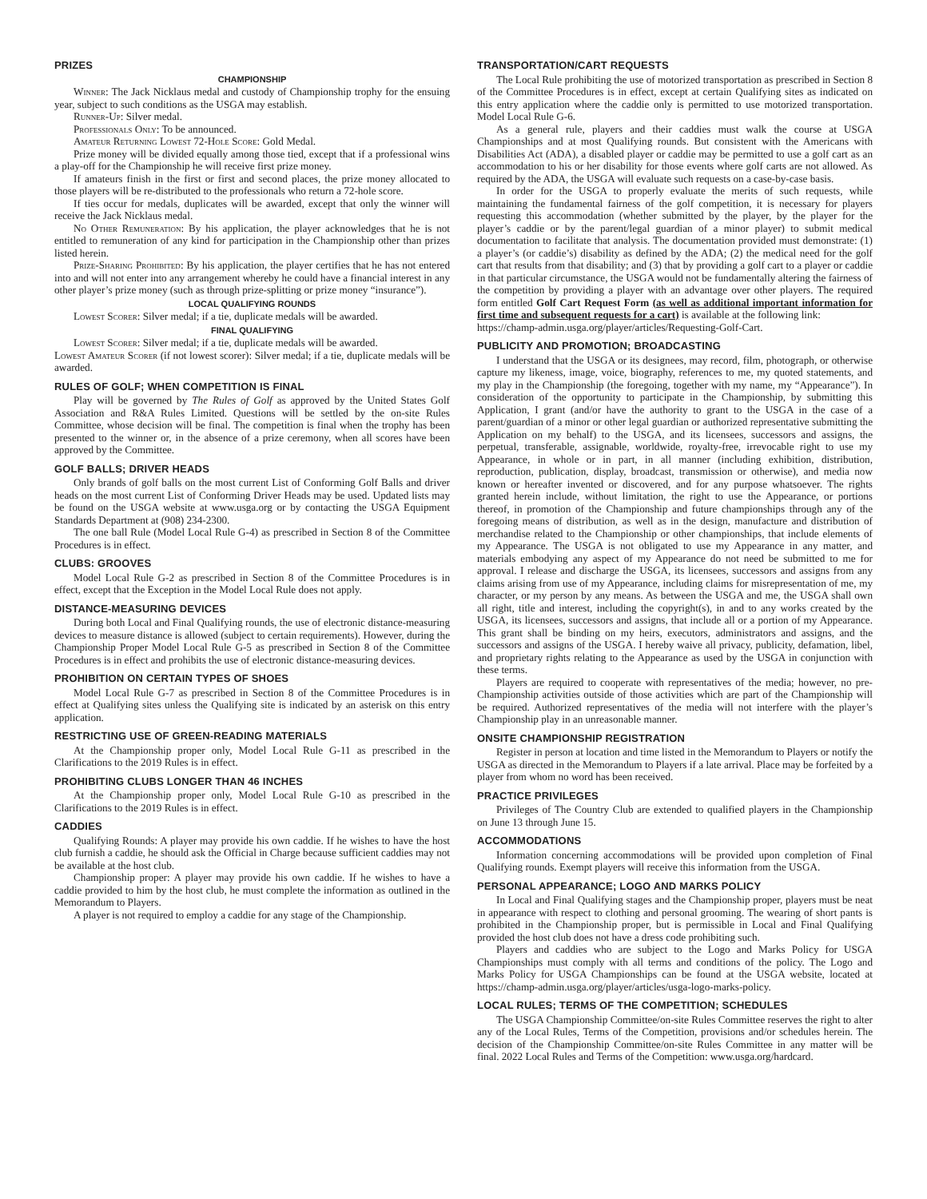PRIZES
CHAMPIONSHIP
Winner: The Jack Nicklaus medal and custody of Championship trophy for the ensuing year, subject to such conditions as the USGA may establish.
Runner-Up: Silver medal.
Professionals Only: To be announced.
Amateur Returning Lowest 72-Hole Score: Gold Medal.
Prize money will be divided equally among those tied, except that if a professional wins a play-off for the Championship he will receive first prize money.
If amateurs finish in the first or first and second places, the prize money allocated to those players will be re-distributed to the professionals who return a 72-hole score.
If ties occur for medals, duplicates will be awarded, except that only the winner will receive the Jack Nicklaus medal.
No Other Remuneration: By his application, the player acknowledges that he is not entitled to remuneration of any kind for participation in the Championship other than prizes listed herein.
Prize-Sharing Prohibited: By his application, the player certifies that he has not entered into and will not enter into any arrangement whereby he could have a financial interest in any other player’s prize money (such as through prize-splitting or prize money “insurance”).
LOCAL QUALIFYING ROUNDS
Lowest Scorer: Silver medal; if a tie, duplicate medals will be awarded.
FINAL QUALIFYING
Lowest Scorer: Silver medal; if a tie, duplicate medals will be awarded.
Lowest Amateur Scorer (if not lowest scorer): Silver medal; if a tie, duplicate medals will be awarded.
RULES OF GOLF; WHEN COMPETITION IS FINAL
Play will be governed by The Rules of Golf as approved by the United States Golf Association and R&A Rules Limited. Questions will be settled by the on-site Rules Committee, whose decision will be final. The competition is final when the trophy has been presented to the winner or, in the absence of a prize ceremony, when all scores have been approved by the Committee.
GOLF BALLS; DRIVER HEADS
Only brands of golf balls on the most current List of Conforming Golf Balls and driver heads on the most current List of Conforming Driver Heads may be used. Updated lists may be found on the USGA website at www.usga.org or by contacting the USGA Equipment Standards Department at (908) 234-2300.
The one ball Rule (Model Local Rule G-4) as prescribed in Section 8 of the Committee Procedures is in effect.
CLUBS: GROOVES
Model Local Rule G-2 as prescribed in Section 8 of the Committee Procedures is in effect, except that the Exception in the Model Local Rule does not apply.
DISTANCE-MEASURING DEVICES
During both Local and Final Qualifying rounds, the use of electronic distance-measuring devices to measure distance is allowed (subject to certain requirements). However, during the Championship Proper Model Local Rule G-5 as prescribed in Section 8 of the Committee Procedures is in effect and prohibits the use of electronic distance-measuring devices.
PROHIBITION ON CERTAIN TYPES OF SHOES
Model Local Rule G-7 as prescribed in Section 8 of the Committee Procedures is in effect at Qualifying sites unless the Qualifying site is indicated by an asterisk on this entry application.
RESTRICTING USE OF GREEN-READING MATERIALS
At the Championship proper only, Model Local Rule G-11 as prescribed in the Clarifications to the 2019 Rules is in effect.
PROHIBITING CLUBS LONGER THAN 46 INCHES
At the Championship proper only, Model Local Rule G-10 as prescribed in the Clarifications to the 2019 Rules is in effect.
CADDIES
Qualifying Rounds: A player may provide his own caddie. If he wishes to have the host club furnish a caddie, he should ask the Official in Charge because sufficient caddies may not be available at the host club.
Championship proper: A player may provide his own caddie. If he wishes to have a caddie provided to him by the host club, he must complete the information as outlined in the Memorandum to Players.
A player is not required to employ a caddie for any stage of the Championship.
TRANSPORTATION/CART REQUESTS
The Local Rule prohibiting the use of motorized transportation as prescribed in Section 8 of the Committee Procedures is in effect, except at certain Qualifying sites as indicated on this entry application where the caddie only is permitted to use motorized transportation. Model Local Rule G-6.
As a general rule, players and their caddies must walk the course at USGA Championships and at most Qualifying rounds. But consistent with the Americans with Disabilities Act (ADA), a disabled player or caddie may be permitted to use a golf cart as an accommodation to his or her disability for those events where golf carts are not allowed. As required by the ADA, the USGA will evaluate such requests on a case-by-case basis.
In order for the USGA to properly evaluate the merits of such requests, while maintaining the fundamental fairness of the golf competition, it is necessary for players requesting this accommodation (whether submitted by the player, by the player for the player’s caddie or by the parent/legal guardian of a minor player) to submit medical documentation to facilitate that analysis. The documentation provided must demonstrate: (1) a player’s (or caddie’s) disability as defined by the ADA; (2) the medical need for the golf cart that results from that disability; and (3) that by providing a golf cart to a player or caddie in that particular circumstance, the USGA would not be fundamentally altering the fairness of the competition by providing a player with an advantage over other players. The required form entitled Golf Cart Request Form (as well as additional important information for first time and subsequent requests for a cart) is available at the following link:
https://champ-admin.usga.org/player/articles/Requesting-Golf-Cart.
PUBLICITY AND PROMOTION; BROADCASTING
I understand that the USGA or its designees, may record, film, photograph, or otherwise capture my likeness, image, voice, biography, references to me, my quoted statements, and my play in the Championship (the foregoing, together with my name, my “Appearance”). In consideration of the opportunity to participate in the Championship, by submitting this Application, I grant (and/or have the authority to grant to the USGA in the case of a parent/guardian of a minor or other legal guardian or authorized representative submitting the Application on my behalf) to the USGA, and its licensees, successors and assigns, the perpetual, transferable, assignable, worldwide, royalty-free, irrevocable right to use my Appearance, in whole or in part, in all manner (including exhibition, distribution, reproduction, publication, display, broadcast, transmission or otherwise), and media now known or hereafter invented or discovered, and for any purpose whatsoever. The rights granted herein include, without limitation, the right to use the Appearance, or portions thereof, in promotion of the Championship and future championships through any of the foregoing means of distribution, as well as in the design, manufacture and distribution of merchandise related to the Championship or other championships, that include elements of my Appearance. The USGA is not obligated to use my Appearance in any matter, and materials embodying any aspect of my Appearance do not need be submitted to me for approval. I release and discharge the USGA, its licensees, successors and assigns from any claims arising from use of my Appearance, including claims for misrepresentation of me, my character, or my person by any means. As between the USGA and me, the USGA shall own all right, title and interest, including the copyright(s), in and to any works created by the USGA, its licensees, successors and assigns, that include all or a portion of my Appearance. This grant shall be binding on my heirs, executors, administrators and assigns, and the successors and assigns of the USGA. I hereby waive all privacy, publicity, defamation, libel, and proprietary rights relating to the Appearance as used by the USGA in conjunction with these terms.
Players are required to cooperate with representatives of the media; however, no pre-Championship activities outside of those activities which are part of the Championship will be required. Authorized representatives of the media will not interfere with the player’s Championship play in an unreasonable manner.
ONSITE CHAMPIONSHIP REGISTRATION
Register in person at location and time listed in the Memorandum to Players or notify the USGA as directed in the Memorandum to Players if a late arrival. Place may be forfeited by a player from whom no word has been received.
PRACTICE PRIVILEGES
Privileges of The Country Club are extended to qualified players in the Championship on June 13 through June 15.
ACCOMMODATIONS
Information concerning accommodations will be provided upon completion of Final Qualifying rounds. Exempt players will receive this information from the USGA.
PERSONAL APPEARANCE; LOGO AND MARKS POLICY
In Local and Final Qualifying stages and the Championship proper, players must be neat in appearance with respect to clothing and personal grooming. The wearing of short pants is prohibited in the Championship proper, but is permissible in Local and Final Qualifying provided the host club does not have a dress code prohibiting such.
Players and caddies who are subject to the Logo and Marks Policy for USGA Championships must comply with all terms and conditions of the policy. The Logo and Marks Policy for USGA Championships can be found at the USGA website, located at https://champ-admin.usga.org/player/articles/usga-logo-marks-policy.
LOCAL RULES; TERMS OF THE COMPETITION; SCHEDULES
The USGA Championship Committee/on-site Rules Committee reserves the right to alter any of the Local Rules, Terms of the Competition, provisions and/or schedules herein. The decision of the Championship Committee/on-site Rules Committee in any matter will be final. 2022 Local Rules and Terms of the Competition: www.usga.org/hardcard.